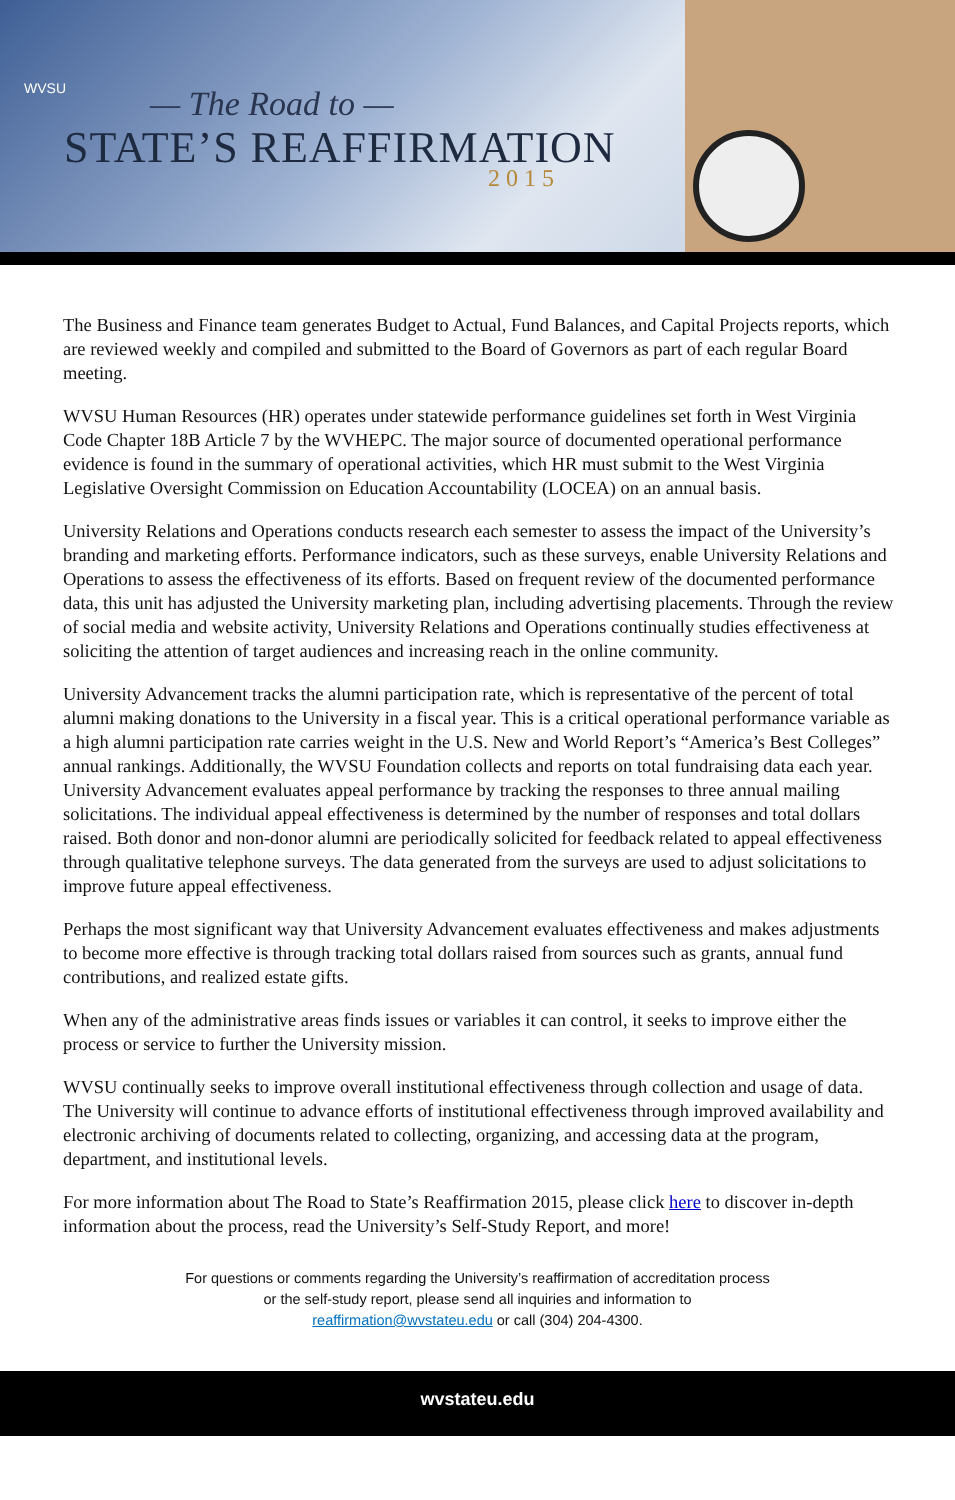WVSU — The Road to —
STATE’S REAFFIRMATION
2015
The Business and Finance team generates Budget to Actual, Fund Balances, and Capital Projects reports, which are reviewed weekly and compiled and submitted to the Board of Governors as part of each regular Board meeting.
WVSU Human Resources (HR) operates under statewide performance guidelines set forth in West Virginia Code Chapter 18B Article 7 by the WVHEPC. The major source of documented operational performance evidence is found in the summary of operational activities, which HR must submit to the West Virginia Legislative Oversight Commission on Education Accountability (LOCEA) on an annual basis.
University Relations and Operations conducts research each semester to assess the impact of the University’s branding and marketing efforts. Performance indicators, such as these surveys, enable University Relations and Operations to assess the effectiveness of its efforts. Based on frequent review of the documented performance data, this unit has adjusted the University marketing plan, including advertising placements. Through the review of social media and website activity, University Relations and Operations continually studies effectiveness at soliciting the attention of target audiences and increasing reach in the online community.
University Advancement tracks the alumni participation rate, which is representative of the percent of total alumni making donations to the University in a fiscal year. This is a critical operational performance variable as a high alumni participation rate carries weight in the U.S. New and World Report’s “America’s Best Colleges” annual rankings. Additionally, the WVSU Foundation collects and reports on total fundraising data each year. University Advancement evaluates appeal performance by tracking the responses to three annual mailing solicitations. The individual appeal effectiveness is determined by the number of responses and total dollars raised. Both donor and non-donor alumni are periodically solicited for feedback related to appeal effectiveness through qualitative telephone surveys. The data generated from the surveys are used to adjust solicitations to improve future appeal effectiveness.
Perhaps the most significant way that University Advancement evaluates effectiveness and makes adjustments to become more effective is through tracking total dollars raised from sources such as grants, annual fund contributions, and realized estate gifts.
When any of the administrative areas finds issues or variables it can control, it seeks to improve either the process or service to further the University mission.
WVSU continually seeks to improve overall institutional effectiveness through collection and usage of data. The University will continue to advance efforts of institutional effectiveness through improved availability and electronic archiving of documents related to collecting, organizing, and accessing data at the program, department, and institutional levels.
For more information about The Road to State’s Reaffirmation 2015, please click here to discover in-depth information about the process, read the University’s Self-Study Report, and more!
For questions or comments regarding the University’s reaffirmation of accreditation process
or the self-study report, please send all inquiries and information to
reaffirmation@wvstateu.edu or call (304) 204-4300.
wvstateu.edu